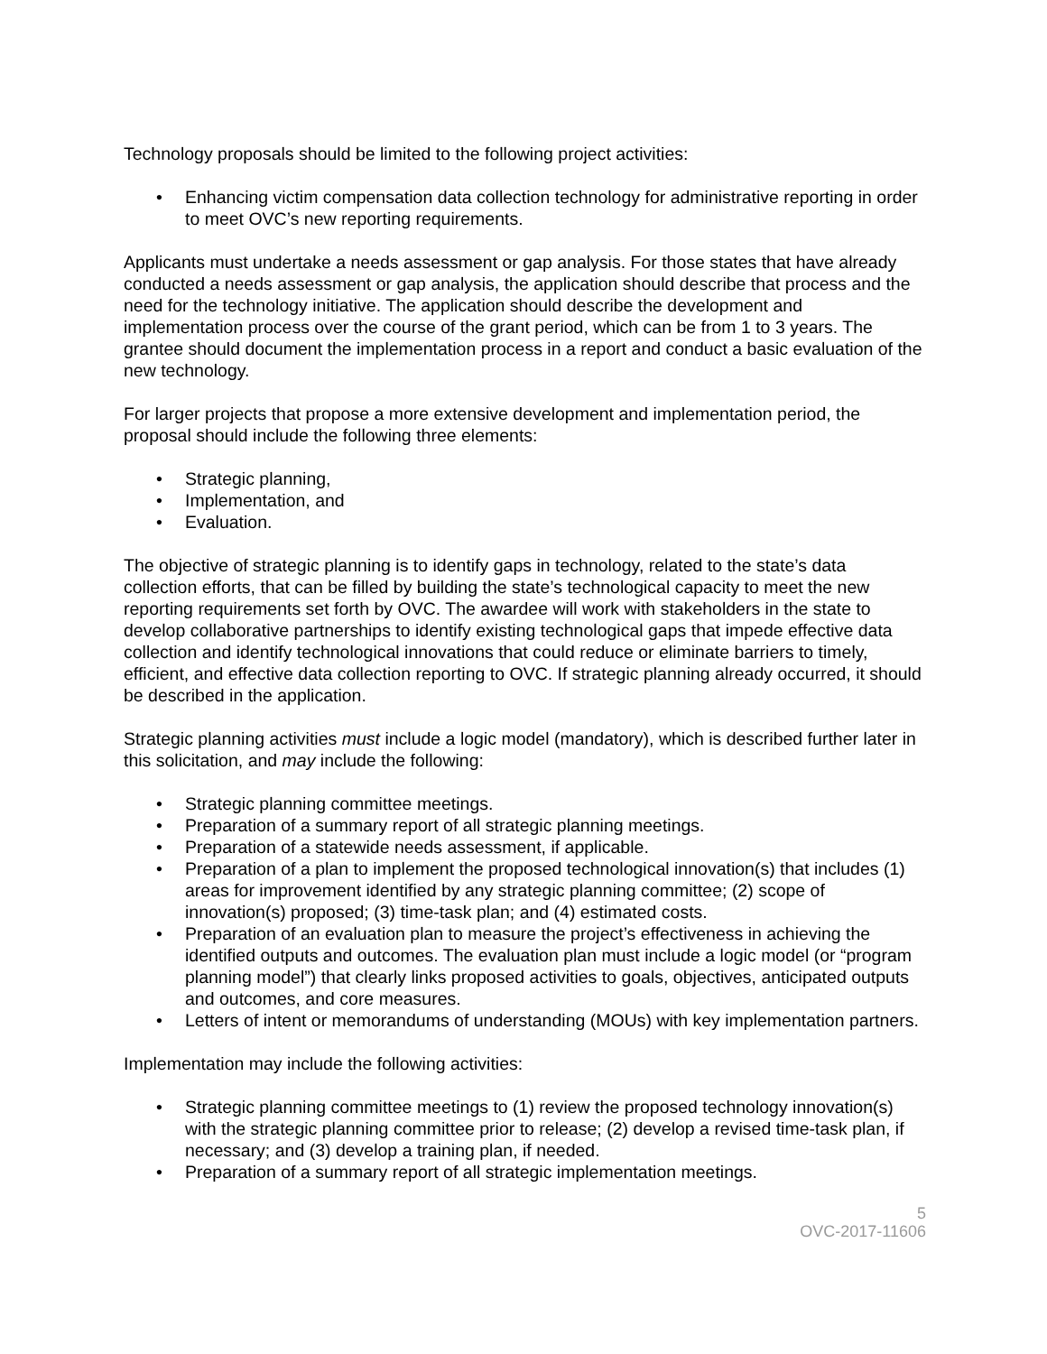Technology proposals should be limited to the following project activities:
• Enhancing victim compensation data collection technology for administrative reporting in order to meet OVC’s new reporting requirements.
Applicants must undertake a needs assessment or gap analysis. For those states that have already conducted a needs assessment or gap analysis, the application should describe that process and the need for the technology initiative. The application should describe the development and implementation process over the course of the grant period, which can be from 1 to 3 years. The grantee should document the implementation process in a report and conduct a basic evaluation of the new technology.
For larger projects that propose a more extensive development and implementation period, the proposal should include the following three elements:
• Strategic planning,
• Implementation, and
• Evaluation.
The objective of strategic planning is to identify gaps in technology, related to the state’s data collection efforts, that can be filled by building the state’s technological capacity to meet the new reporting requirements set forth by OVC. The awardee will work with stakeholders in the state to develop collaborative partnerships to identify existing technological gaps that impede effective data collection and identify technological innovations that could reduce or eliminate barriers to timely, efficient, and effective data collection reporting to OVC. If strategic planning already occurred, it should be described in the application.
Strategic planning activities must include a logic model (mandatory), which is described further later in this solicitation, and may include the following:
• Strategic planning committee meetings.
• Preparation of a summary report of all strategic planning meetings.
• Preparation of a statewide needs assessment, if applicable.
• Preparation of a plan to implement the proposed technological innovation(s) that includes (1) areas for improvement identified by any strategic planning committee; (2) scope of innovation(s) proposed; (3) time-task plan; and (4) estimated costs.
• Preparation of an evaluation plan to measure the project’s effectiveness in achieving the identified outputs and outcomes. The evaluation plan must include a logic model (or “program planning model”) that clearly links proposed activities to goals, objectives, anticipated outputs and outcomes, and core measures.
• Letters of intent or memorandums of understanding (MOUs) with key implementation partners.
Implementation may include the following activities:
• Strategic planning committee meetings to (1) review the proposed technology innovation(s) with the strategic planning committee prior to release; (2) develop a revised time-task plan, if necessary; and (3) develop a training plan, if needed.
• Preparation of a summary report of all strategic implementation meetings.
5
OVC-2017-11606